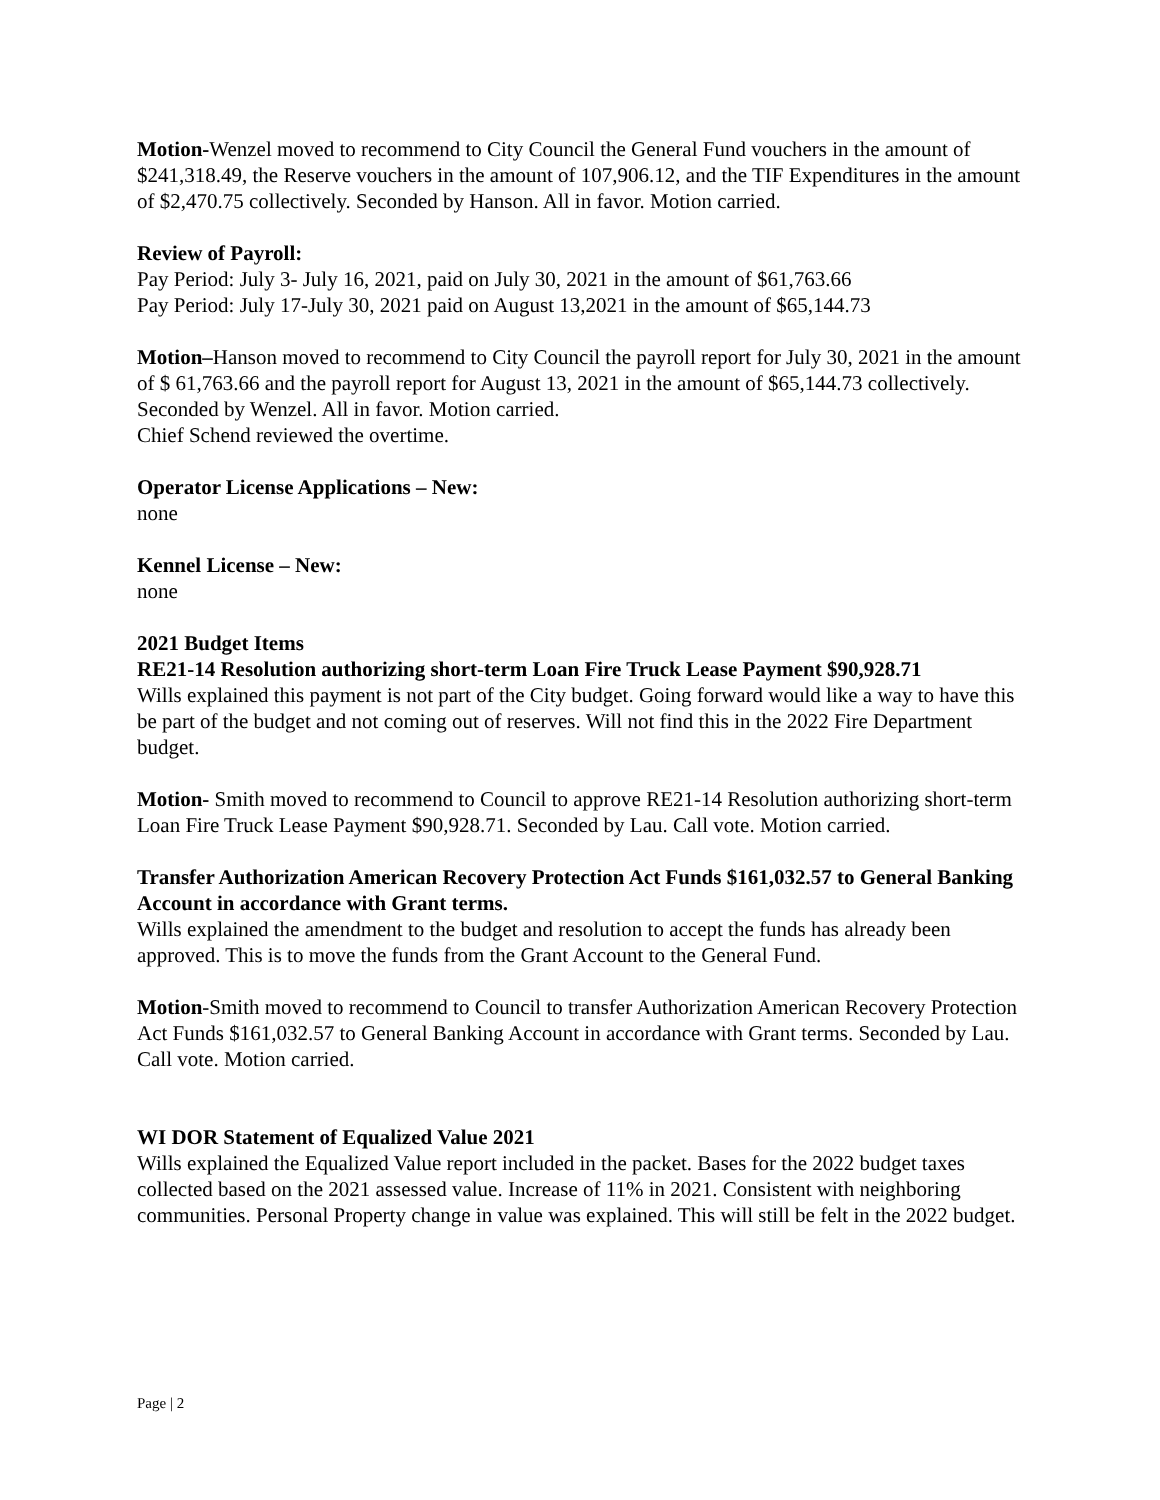Motion-Wenzel moved to recommend to City Council the General Fund vouchers in the amount of $241,318.49, the Reserve vouchers in the amount of 107,906.12, and the TIF Expenditures in the amount of $2,470.75 collectively. Seconded by Hanson. All in favor. Motion carried.
Review of Payroll:
Pay Period: July 3- July 16, 2021, paid on July 30, 2021 in the amount of $61,763.66
Pay Period: July 17-July 30, 2021 paid on August 13,2021 in the amount of $65,144.73
Motion–Hanson moved to recommend to City Council the payroll report for July 30, 2021 in the amount of $ 61,763.66 and the payroll report for August 13, 2021 in the amount of $65,144.73 collectively. Seconded by Wenzel. All in favor. Motion carried.
Chief Schend reviewed the overtime.
Operator License Applications – New:
none
Kennel License – New:
none
2021 Budget Items
RE21-14 Resolution authorizing short-term Loan Fire Truck Lease Payment $90,928.71
Wills explained this payment is not part of the City budget. Going forward would like a way to have this be part of the budget and not coming out of reserves. Will not find this in the 2022 Fire Department budget.
Motion- Smith moved to recommend to Council to approve RE21-14 Resolution authorizing short-term Loan Fire Truck Lease Payment $90,928.71. Seconded by Lau. Call vote. Motion carried.
Transfer Authorization American Recovery Protection Act Funds $161,032.57 to General Banking Account in accordance with Grant terms.
Wills explained the amendment to the budget and resolution to accept the funds has already been approved. This is to move the funds from the Grant Account to the General Fund.
Motion-Smith moved to recommend to Council to transfer Authorization American Recovery Protection Act Funds $161,032.57 to General Banking Account in accordance with Grant terms. Seconded by Lau. Call vote. Motion carried.
WI DOR Statement of Equalized Value 2021
Wills explained the Equalized Value report included in the packet. Bases for the 2022 budget taxes collected based on the 2021 assessed value. Increase of 11% in 2021. Consistent with neighboring communities. Personal Property change in value was explained. This will still be felt in the 2022 budget.
Page | 2